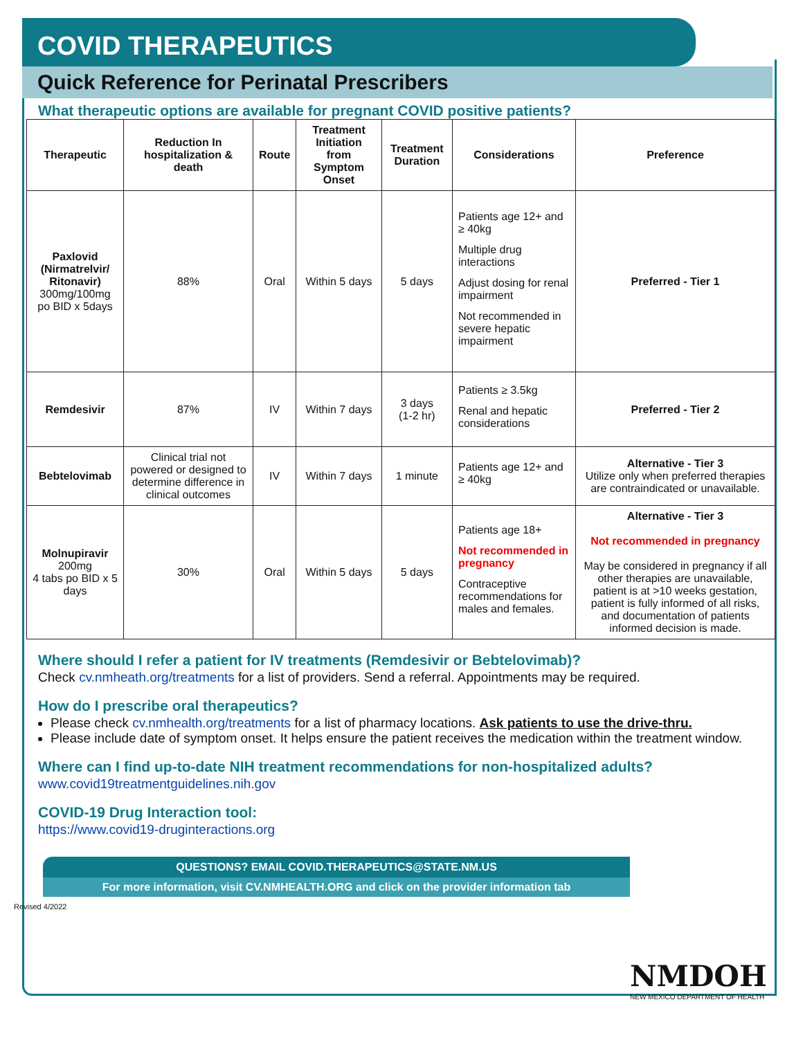COVID THERAPEUTICS
Quick Reference for Perinatal Prescribers
What therapeutic options are available for pregnant COVID positive patients?
| Therapeutic | Reduction In hospitalization & death | Route | Treatment Initiation from Symptom Onset | Treatment Duration | Considerations | Preference |
| --- | --- | --- | --- | --- | --- | --- |
| Paxlovid (Nirmatrelvir/ Ritonavir) 300mg/100mg po BID x 5days | 88% | Oral | Within 5 days | 5 days | Patients age 12+ and ≥ 40kg Multiple drug interactions Adjust dosing for renal impairment Not recommended in severe hepatic impairment | Preferred - Tier 1 |
| Remdesivir | 87% | IV | Within 7 days | 3 days (1-2 hr) | Patients ≥ 3.5kg Renal and hepatic considerations | Preferred - Tier 2 |
| Bebtelovimab | Clinical trial not powered or designed to determine difference in clinical outcomes | IV | Within 7 days | 1 minute | Patients age 12+ and ≥ 40kg | Alternative - Tier 3 Utilize only when preferred therapies are contraindicated or unavailable. |
| Molnupiravir 200mg 4 tabs po BID x 5 days | 30% | Oral | Within 5 days | 5 days | Patients age 18+ Not recommended in pregnancy Contraceptive recommendations for males and females. | Alternative - Tier 3 Not recommended in pregnancy May be considered in pregnancy if all other therapies are unavailable, patient is at >10 weeks gestation, patient is fully informed of all risks, and documentation of patients informed decision is made. |
Where should I refer a patient for IV treatments (Remdesivir or Bebtelovimab)?
Check cv.nmheath.org/treatments for a list of providers. Send a referral. Appointments may be required.
How do I prescribe oral therapeutics?
Please check cv.nmhealth.org/treatments for a list of pharmacy locations. Ask patients to use the drive-thru.
Please include date of symptom onset. It helps ensure the patient receives the medication within the treatment window.
Where can I find up-to-date NIH treatment recommendations for non-hospitalized adults?
www.covid19treatmentguidelines.nih.gov
COVID-19 Drug Interaction tool:
https://www.covid19-druginteractions.org
QUESTIONS? EMAIL COVID.THERAPEUTICS@STATE.NM.US
For more information, visit CV.NMHEALTH.ORG and click on the provider information tab
Revised 4/2022
NMDOH
NEW MEXICO DEPARTMENT OF HEALTH